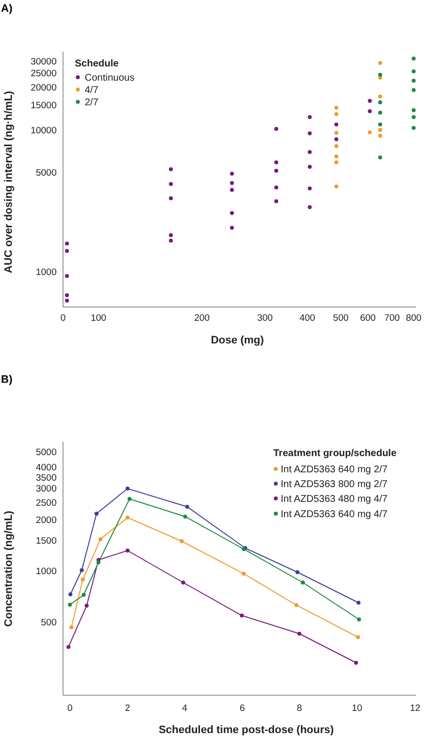A)
30000
25000
20000
15000
10000
5000
1000
0
100
200
300
400
500
600
700
800
Dose (mg)
AUC over dosing interval (ng·h/mL)
Schedule
Continuous
4/7
2/7
B)
5000
4000
3500
3000
2500
2000
1500
1000
500
0
2
4
6
8
10
12
Scheduled time post-dose (hours)
Concentration (ng/mL)
Treatment group/schedule
Int AZD5363 640 mg 2/7
Int AZD5363 800 mg 2/7
Int AZD5363 480 mg 4/7
Int AZD5363 640 mg 4/7